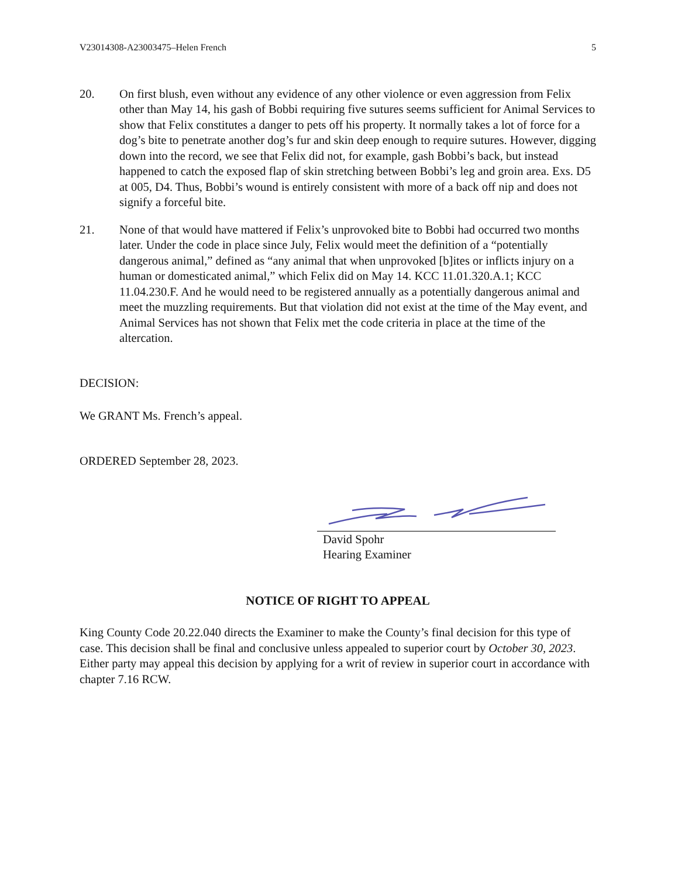V23014308-A23003475–Helen French 5
20. On first blush, even without any evidence of any other violence or even aggression from Felix other than May 14, his gash of Bobbi requiring five sutures seems sufficient for Animal Services to show that Felix constitutes a danger to pets off his property. It normally takes a lot of force for a dog’s bite to penetrate another dog’s fur and skin deep enough to require sutures. However, digging down into the record, we see that Felix did not, for example, gash Bobbi’s back, but instead happened to catch the exposed flap of skin stretching between Bobbi’s leg and groin area. Exs. D5 at 005, D4. Thus, Bobbi’s wound is entirely consistent with more of a back off nip and does not signify a forceful bite.
21. None of that would have mattered if Felix’s unprovoked bite to Bobbi had occurred two months later. Under the code in place since July, Felix would meet the definition of a “potentially dangerous animal,” defined as “any animal that when unprovoked [b]ites or inflicts injury on a human or domesticated animal,” which Felix did on May 14. KCC 11.01.320.A.1; KCC 11.04.230.F. And he would need to be registered annually as a potentially dangerous animal and meet the muzzling requirements. But that violation did not exist at the time of the May event, and Animal Services has not shown that Felix met the code criteria in place at the time of the altercation.
DECISION:
We GRANT Ms. French’s appeal.
ORDERED September 28, 2023.
David Spohr
Hearing Examiner
NOTICE OF RIGHT TO APPEAL
King County Code 20.22.040 directs the Examiner to make the County’s final decision for this type of case. This decision shall be final and conclusive unless appealed to superior court by October 30, 2023. Either party may appeal this decision by applying for a writ of review in superior court in accordance with chapter 7.16 RCW.